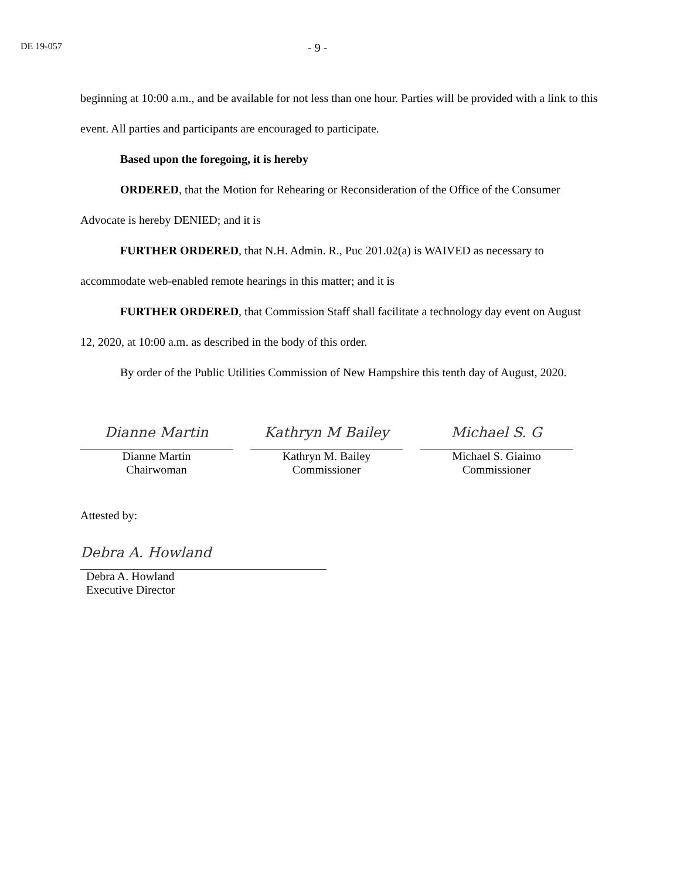DE 19-057
- 9 -
beginning at 10:00 a.m., and be available for not less than one hour. Parties will be provided with a link to this event. All parties and participants are encouraged to participate.
Based upon the foregoing, it is hereby
ORDERED, that the Motion for Rehearing or Reconsideration of the Office of the Consumer Advocate is hereby DENIED; and it is
FURTHER ORDERED, that N.H. Admin. R., Puc 201.02(a) is WAIVED as necessary to accommodate web-enabled remote hearings in this matter; and it is
FURTHER ORDERED, that Commission Staff shall facilitate a technology day event on August 12, 2020, at 10:00 a.m. as described in the body of this order.
By order of the Public Utilities Commission of New Hampshire this tenth day of August, 2020.
Dianne Martin
Dianne Martin
Chairwoman
Kathryn M Bailey
Kathryn M. Bailey
Commissioner
Michael S. G
Michael S. Giaimo
Commissioner
Attested by:
Debra A. Howland
Debra A. Howland
Executive Director